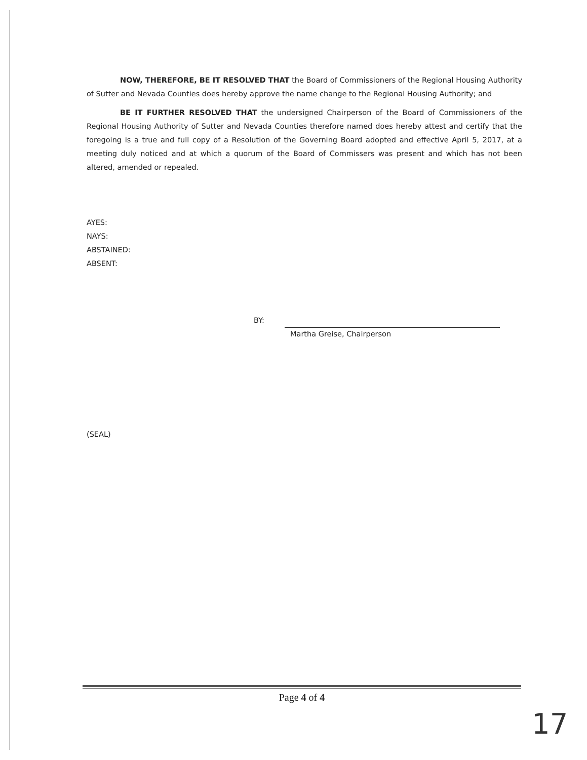NOW, THEREFORE, BE IT RESOLVED THAT the Board of Commissioners of the Regional Housing Authority of Sutter and Nevada Counties does hereby approve the name change to the Regional Housing Authority; and
BE IT FURTHER RESOLVED THAT the undersigned Chairperson of the Board of Commissioners of the Regional Housing Authority of Sutter and Nevada Counties therefore named does hereby attest and certify that the foregoing is a true and full copy of a Resolution of the Governing Board adopted and effective April 5, 2017, at a meeting duly noticed and at which a quorum of the Board of Commissers was present and which has not been altered, amended or repealed.
AYES:
NAYS:
ABSTAINED:
ABSENT:
BY:
Martha Greise, Chairperson
(SEAL)
Page 4 of 4
17